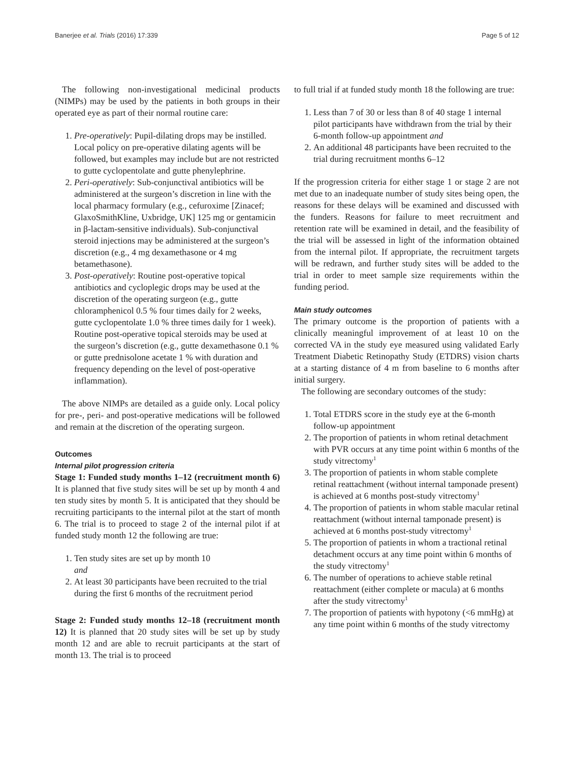Banerjee et al. Trials (2016) 17:339 Page 5 of 12
The following non-investigational medicinal products (NIMPs) may be used by the patients in both groups in their operated eye as part of their normal routine care:
1. Pre-operatively: Pupil-dilating drops may be instilled. Local policy on pre-operative dilating agents will be followed, but examples may include but are not restricted to gutte cyclopentolate and gutte phenylephrine.
2. Peri-operatively: Sub-conjunctival antibiotics will be administered at the surgeon’s discretion in line with the local pharmacy formulary (e.g., cefuroxime [Zinacef; GlaxoSmithKline, Uxbridge, UK] 125 mg or gentamicin in β-lactam-sensitive individuals). Sub-conjunctival steroid injections may be administered at the surgeon’s discretion (e.g., 4 mg dexamethasone or 4 mg betamethasone).
3. Post-operatively: Routine post-operative topical antibiotics and cycloplegic drops may be used at the discretion of the operating surgeon (e.g., gutte chloramphenicol 0.5 % four times daily for 2 weeks, gutte cyclopentolate 1.0 % three times daily for 1 week). Routine post-operative topical steroids may be used at the surgeon’s discretion (e.g., gutte dexamethasone 0.1 % or gutte prednisolone acetate 1 % with duration and frequency depending on the level of post-operative inflammation).
The above NIMPs are detailed as a guide only. Local policy for pre-, peri- and post-operative medications will be followed and remain at the discretion of the operating surgeon.
Outcomes
Internal pilot progression criteria
Stage 1: Funded study months 1–12 (recruitment month 6) It is planned that five study sites will be set up by month 4 and ten study sites by month 5. It is anticipated that they should be recruiting participants to the internal pilot at the start of month 6. The trial is to proceed to stage 2 of the internal pilot if at funded study month 12 the following are true:
1. Ten study sites are set up by month 10
and
2. At least 30 participants have been recruited to the trial during the first 6 months of the recruitment period
Stage 2: Funded study months 12–18 (recruitment month 12) It is planned that 20 study sites will be set up by study month 12 and are able to recruit participants at the start of month 13. The trial is to proceed
to full trial if at funded study month 18 the following are true:
1. Less than 7 of 30 or less than 8 of 40 stage 1 internal pilot participants have withdrawn from the trial by their 6-month follow-up appointment and
2. An additional 48 participants have been recruited to the trial during recruitment months 6–12
If the progression criteria for either stage 1 or stage 2 are not met due to an inadequate number of study sites being open, the reasons for these delays will be examined and discussed with the funders. Reasons for failure to meet recruitment and retention rate will be examined in detail, and the feasibility of the trial will be assessed in light of the information obtained from the internal pilot. If appropriate, the recruitment targets will be redrawn, and further study sites will be added to the trial in order to meet sample size requirements within the funding period.
Main study outcomes
The primary outcome is the proportion of patients with a clinically meaningful improvement of at least 10 on the corrected VA in the study eye measured using validated Early Treatment Diabetic Retinopathy Study (ETDRS) vision charts at a starting distance of 4 m from baseline to 6 months after initial surgery.
The following are secondary outcomes of the study:
1. Total ETDRS score in the study eye at the 6-month follow-up appointment
2. The proportion of patients in whom retinal detachment with PVR occurs at any time point within 6 months of the study vitrectomy<sup>1</sup>
3. The proportion of patients in whom stable complete retinal reattachment (without internal tamponade present) is achieved at 6 months post-study vitrectomy<sup>1</sup>
4. The proportion of patients in whom stable macular retinal reattachment (without internal tamponade present) is achieved at 6 months post-study vitrectomy<sup>1</sup>
5. The proportion of patients in whom a tractional retinal detachment occurs at any time point within 6 months of the study vitrectomy<sup>1</sup>
6. The number of operations to achieve stable retinal reattachment (either complete or macula) at 6 months after the study vitrectomy<sup>1</sup>
7. The proportion of patients with hypotony (<6 mmHg) at any time point within 6 months of the study vitrectomy